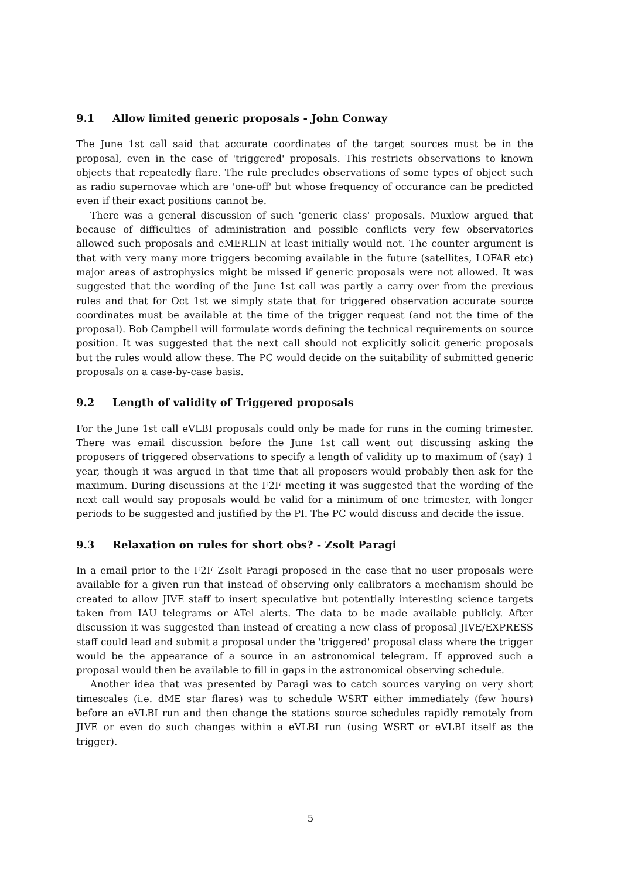9.1 Allow limited generic proposals - John Conway
The June 1st call said that accurate coordinates of the target sources must be in the proposal, even in the case of 'triggered' proposals. This restricts observations to known objects that repeatedly flare. The rule precludes observations of some types of object such as radio supernovae which are 'one-off' but whose frequency of occurance can be predicted even if their exact positions cannot be.
There was a general discussion of such 'generic class' proposals. Muxlow argued that because of difficulties of administration and possible conflicts very few observatories allowed such proposals and eMERLIN at least initially would not. The counter argument is that with very many more triggers becoming available in the future (satellites, LOFAR etc) major areas of astrophysics might be missed if generic proposals were not allowed. It was suggested that the wording of the June 1st call was partly a carry over from the previous rules and that for Oct 1st we simply state that for triggered observation accurate source coordinates must be available at the time of the trigger request (and not the time of the proposal). Bob Campbell will formulate words defining the technical requirements on source position. It was suggested that the next call should not explicitly solicit generic proposals but the rules would allow these. The PC would decide on the suitability of submitted generic proposals on a case-by-case basis.
9.2 Length of validity of Triggered proposals
For the June 1st call eVLBI proposals could only be made for runs in the coming trimester. There was email discussion before the June 1st call went out discussing asking the proposers of triggered observations to specify a length of validity up to maximum of (say) 1 year, though it was argued in that time that all proposers would probably then ask for the maximum. During discussions at the F2F meeting it was suggested that the wording of the next call would say proposals would be valid for a minimum of one trimester, with longer periods to be suggested and justified by the PI. The PC would discuss and decide the issue.
9.3 Relaxation on rules for short obs? - Zsolt Paragi
In a email prior to the F2F Zsolt Paragi proposed in the case that no user proposals were available for a given run that instead of observing only calibrators a mechanism should be created to allow JIVE staff to insert speculative but potentially interesting science targets taken from IAU telegrams or ATel alerts. The data to be made available publicly. After discussion it was suggested than instead of creating a new class of proposal JIVE/EXPRESS staff could lead and submit a proposal under the 'triggered' proposal class where the trigger would be the appearance of a source in an astronomical telegram. If approved such a proposal would then be available to fill in gaps in the astronomical observing schedule.
Another idea that was presented by Paragi was to catch sources varying on very short timescales (i.e. dME star flares) was to schedule WSRT either immediately (few hours) before an eVLBI run and then change the stations source schedules rapidly remotely from JIVE or even do such changes within a eVLBI run (using WSRT or eVLBI itself as the trigger).
5